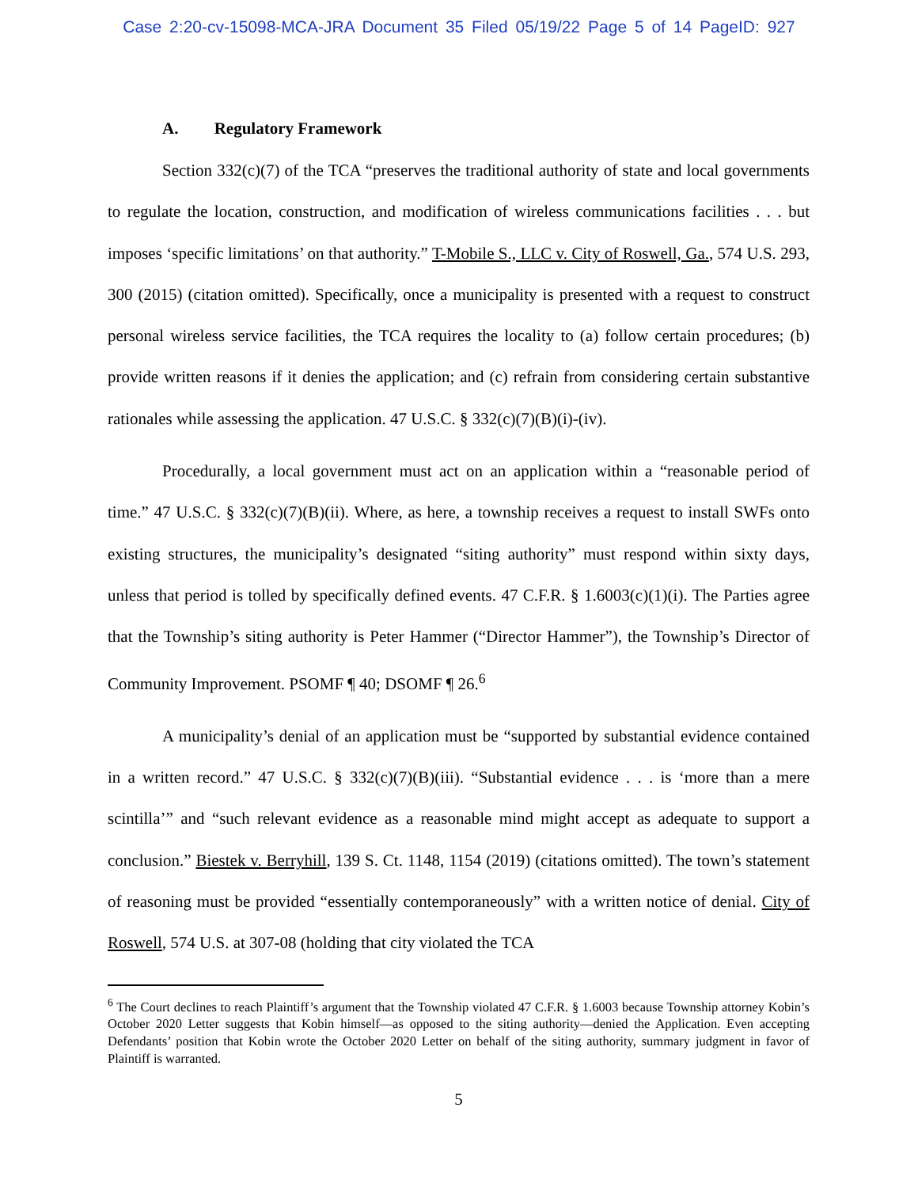Case 2:20-cv-15098-MCA-JRA Document 35 Filed 05/19/22 Page 5 of 14 PageID: 927
A. Regulatory Framework
Section 332(c)(7) of the TCA “preserves the traditional authority of state and local governments to regulate the location, construction, and modification of wireless communications facilities . . . but imposes ‘specific limitations’ on that authority.” T-Mobile S., LLC v. City of Roswell, Ga., 574 U.S. 293, 300 (2015) (citation omitted). Specifically, once a municipality is presented with a request to construct personal wireless service facilities, the TCA requires the locality to (a) follow certain procedures; (b) provide written reasons if it denies the application; and (c) refrain from considering certain substantive rationales while assessing the application. 47 U.S.C. § 332(c)(7)(B)(i)-(iv).
Procedurally, a local government must act on an application within a “reasonable period of time.” 47 U.S.C. § 332(c)(7)(B)(ii). Where, as here, a township receives a request to install SWFs onto existing structures, the municipality’s designated “siting authority” must respond within sixty days, unless that period is tolled by specifically defined events. 47 C.F.R. § 1.6003(c)(1)(i). The Parties agree that the Township’s siting authority is Peter Hammer (“Director Hammer”), the Township’s Director of Community Improvement. PSOMF ¶ 40; DSOMF ¶ 26.<sup>6</sup>
A municipality’s denial of an application must be “supported by substantial evidence contained in a written record.” 47 U.S.C. § 332(c)(7)(B)(iii). “Substantial evidence . . . is ‘more than a mere scintilla’” and “such relevant evidence as a reasonable mind might accept as adequate to support a conclusion.” Biestek v. Berryhill, 139 S. Ct. 1148, 1154 (2019) (citations omitted). The town’s statement of reasoning must be provided “essentially contemporaneously” with a written notice of denial. City of Roswell, 574 U.S. at 307-08 (holding that city violated the TCA
<sup>6</sup> The Court declines to reach Plaintiff’s argument that the Township violated 47 C.F.R. § 1.6003 because Township attorney Kobin’s October 2020 Letter suggests that Kobin himself—as opposed to the siting authority—denied the Application. Even accepting Defendants’ position that Kobin wrote the October 2020 Letter on behalf of the siting authority, summary judgment in favor of Plaintiff is warranted.
5